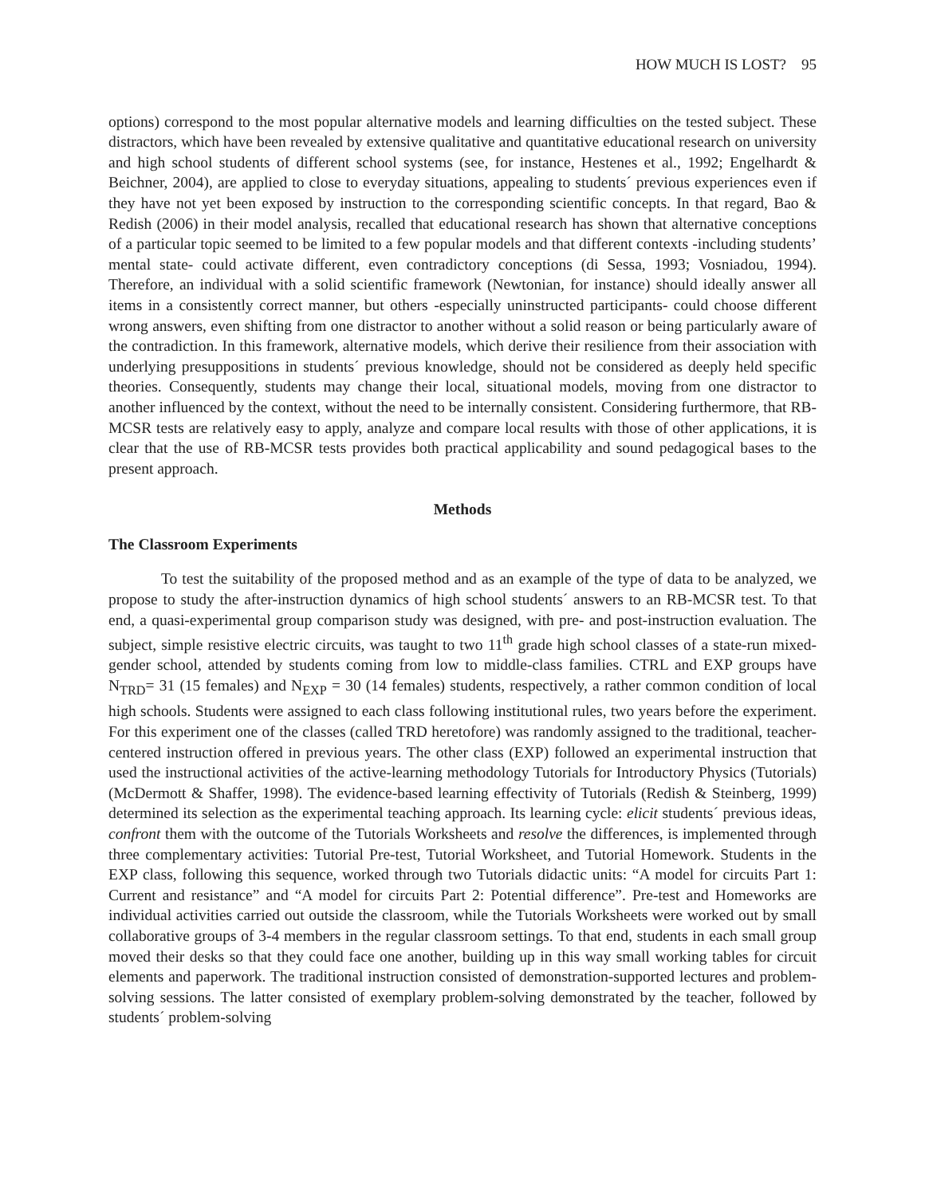HOW MUCH IS LOST? 95
options) correspond to the most popular alternative models and learning difficulties on the tested subject. These distractors, which have been revealed by extensive qualitative and quantitative educational research on university and high school students of different school systems (see, for instance, Hestenes et al., 1992; Engelhardt & Beichner, 2004), are applied to close to everyday situations, appealing to students´ previous experiences even if they have not yet been exposed by instruction to the corresponding scientific concepts. In that regard, Bao & Redish (2006) in their model analysis, recalled that educational research has shown that alternative conceptions of a particular topic seemed to be limited to a few popular models and that different contexts -including students’ mental state- could activate different, even contradictory conceptions (di Sessa, 1993; Vosniadou, 1994). Therefore, an individual with a solid scientific framework (Newtonian, for instance) should ideally answer all items in a consistently correct manner, but others -especially uninstructed participants- could choose different wrong answers, even shifting from one distractor to another without a solid reason or being particularly aware of the contradiction. In this framework, alternative models, which derive their resilience from their association with underlying presuppositions in students´ previous knowledge, should not be considered as deeply held specific theories. Consequently, students may change their local, situational models, moving from one distractor to another influenced by the context, without the need to be internally consistent. Considering furthermore, that RB-MCSR tests are relatively easy to apply, analyze and compare local results with those of other applications, it is clear that the use of RB-MCSR tests provides both practical applicability and sound pedagogical bases to the present approach.
Methods
The Classroom Experiments
To test the suitability of the proposed method and as an example of the type of data to be analyzed, we propose to study the after-instruction dynamics of high school students´ answers to an RB-MCSR test. To that end, a quasi-experimental group comparison study was designed, with pre- and post-instruction evaluation. The subject, simple resistive electric circuits, was taught to two 11<sup>th</sup> grade high school classes of a state-run mixed-gender school, attended by students coming from low to middle-class families. CTRL and EXP groups have N<sub>TRD</sub>= 31 (15 females) and N<sub>EXP</sub> = 30 (14 females) students, respectively, a rather common condition of local high schools. Students were assigned to each class following institutional rules, two years before the experiment. For this experiment one of the classes (called TRD heretofore) was randomly assigned to the traditional, teacher-centered instruction offered in previous years. The other class (EXP) followed an experimental instruction that used the instructional activities of the active-learning methodology Tutorials for Introductory Physics (Tutorials) (McDermott & Shaffer, 1998). The evidence-based learning effectivity of Tutorials (Redish & Steinberg, 1999) determined its selection as the experimental teaching approach. Its learning cycle: elicit students´ previous ideas, confront them with the outcome of the Tutorials Worksheets and resolve the differences, is implemented through three complementary activities: Tutorial Pre-test, Tutorial Worksheet, and Tutorial Homework. Students in the EXP class, following this sequence, worked through two Tutorials didactic units: “A model for circuits Part 1: Current and resistance” and “A model for circuits Part 2: Potential difference”. Pre-test and Homeworks are individual activities carried out outside the classroom, while the Tutorials Worksheets were worked out by small collaborative groups of 3-4 members in the regular classroom settings. To that end, students in each small group moved their desks so that they could face one another, building up in this way small working tables for circuit elements and paperwork. The traditional instruction consisted of demonstration-supported lectures and problem-solving sessions. The latter consisted of exemplary problem-solving demonstrated by the teacher, followed by students´ problem-solving